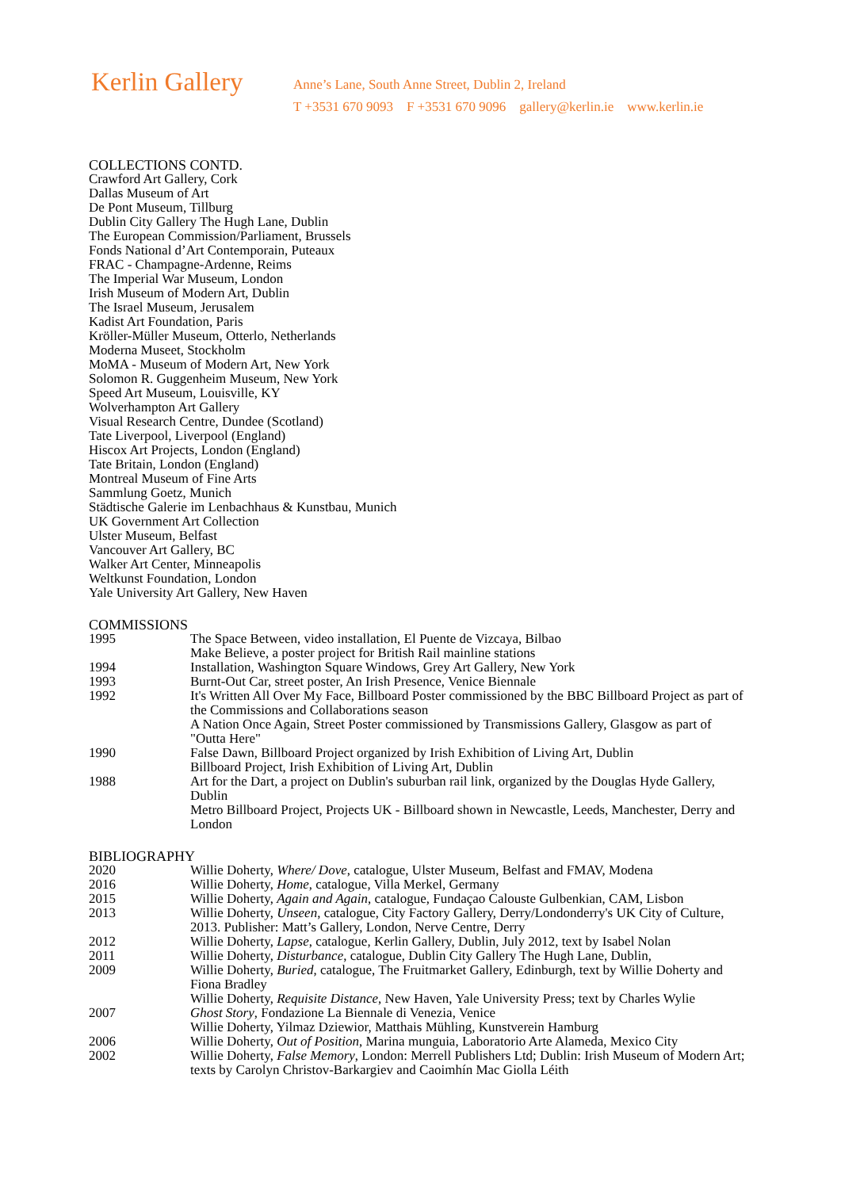Kerlin Gallery
Anne’s Lane, South Anne Street, Dublin 2, Ireland
T +3531 670 9093 F +3531 670 9096 gallery@kerlin.ie www.kerlin.ie
COLLECTIONS CONTD.
Crawford Art Gallery, Cork
Dallas Museum of Art
De Pont Museum, Tillburg
Dublin City Gallery The Hugh Lane, Dublin
The European Commission/Parliament, Brussels
Fonds National d’Art Contemporain, Puteaux
FRAC - Champagne-Ardenne, Reims
The Imperial War Museum, London
Irish Museum of Modern Art, Dublin
The Israel Museum, Jerusalem
Kadist Art Foundation, Paris
Kröller-Müller Museum, Otterlo, Netherlands
Moderna Museet, Stockholm
MoMA - Museum of Modern Art, New York
Solomon R. Guggenheim Museum, New York
Speed Art Museum, Louisville, KY
Wolverhampton Art Gallery
Visual Research Centre, Dundee (Scotland)
Tate Liverpool, Liverpool (England)
Hiscox Art Projects, London (England)
Tate Britain, London (England)
Montreal Museum of Fine Arts
Sammlung Goetz, Munich
Städtische Galerie im Lenbachhaus & Kunstbau, Munich
UK Government Art Collection
Ulster Museum, Belfast
Vancouver Art Gallery, BC
Walker Art Center, Minneapolis
Weltkunst Foundation, London
Yale University Art Gallery, New Haven
COMMISSIONS
| 1995 | The Space Between, video installation, El Puente de Vizcaya, Bilbao Make Believe, a poster project for British Rail mainline stations |
| 1994 | Installation, Washington Square Windows, Grey Art Gallery, New York |
| 1993 | Burnt-Out Car, street poster, An Irish Presence, Venice Biennale |
| 1992 | It's Written All Over My Face, Billboard Poster commissioned by the BBC Billboard Project as part of the Commissions and Collaborations season A Nation Once Again, Street Poster commissioned by Transmissions Gallery, Glasgow as part of "Outta Here" |
| 1990 | False Dawn, Billboard Project organized by Irish Exhibition of Living Art, Dublin Billboard Project, Irish Exhibition of Living Art, Dublin |
| 1988 | Art for the Dart, a project on Dublin's suburban rail link, organized by the Douglas Hyde Gallery, Dublin Metro Billboard Project, Projects UK - Billboard shown in Newcastle, Leeds, Manchester, Derry and London |
BIBLIOGRAPHY
| 2020 | Willie Doherty, Where/ Dove , catalogue, Ulster Museum, Belfast and FMAV, Modena |
| 2016 | Willie Doherty, Home , catalogue, Villa Merkel, Germany |
| 2015 | Willie Doherty, Again and Again , catalogue, Fundaçao Calouste Gulbenkian, CAM, Lisbon |
| 2013 | Willie Doherty, Unseen , catalogue, City Factory Gallery, Derry/Londonderry's UK City of Culture, 2013. Publisher: Matt’s Gallery, London, Nerve Centre, Derry |
| 2012 | Willie Doherty, Lapse , catalogue, Kerlin Gallery, Dublin, July 2012, text by Isabel Nolan |
| 2011 | Willie Doherty, Disturbance , catalogue, Dublin City Gallery The Hugh Lane, Dublin, |
| 2009 | Willie Doherty, Buried , catalogue, The Fruitmarket Gallery, Edinburgh, text by Willie Doherty and Fiona Bradley Willie Doherty, Requisite Distance , New Haven, Yale University Press; text by Charles Wylie |
| 2007 | Ghost Story , Fondazione La Biennale di Venezia, Venice Willie Doherty, Yilmaz Dziewior, Matthais Mühling, Kunstverein Hamburg |
| 2006 | Willie Doherty, Out of Position , Marina munguia, Laboratorio Arte Alameda, Mexico City |
| 2002 | Willie Doherty, False Memory , London: Merrell Publishers Ltd; Dublin: Irish Museum of Modern Art; texts by Carolyn Christov-Barkargiev and Caoimhín Mac Giolla Léith |